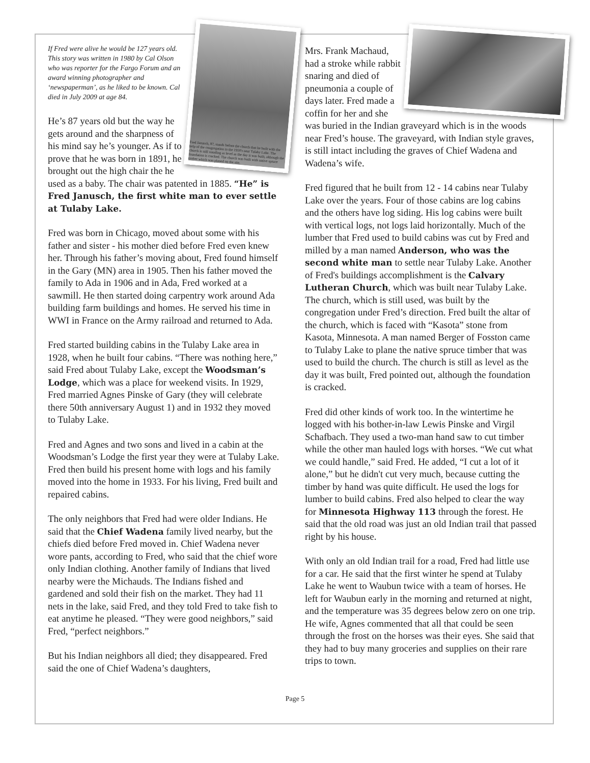Fred Janusch, 87, stands before the church that he built with the help of the congregation in the 1950's near Tulaby Lake. The church is still standing as level as the day it was built, although the foundation is cracked. The church was built with native spruce timber which was planed on the site.
If Fred were alive he would be 127 years old. This story was written in 1980 by Cal Olson who was reporter for the Fargo Forum and an award winning photographer and ‘newspaperman’, as he liked to be known. Cal died in July 2009 at age 84.
He’s 87 years old but the way he gets around and the sharpness of his mind say he’s younger. As if to prove that he was born in 1891, he brought out the high chair the he used as a baby. The chair was patented in 1885. “He” is Fred Janusch, the first white man to ever settle at Tulaby Lake.
Fred was born in Chicago, moved about some with his father and sister - his mother died before Fred even knew her. Through his father’s moving about, Fred found himself in the Gary (MN) area in 1905. Then his father moved the family to Ada in 1906 and in Ada, Fred worked at a sawmill. He then started doing carpentry work around Ada building farm buildings and homes. He served his time in WWI in France on the Army railroad and returned to Ada.
Fred started building cabins in the Tulaby Lake area in 1928, when he built four cabins. “There was nothing here,” said Fred about Tulaby Lake, except the Woodsman’s Lodge, which was a place for weekend visits. In 1929, Fred married Agnes Pinske of Gary (they will celebrate there 50th anniversary August 1) and in 1932 they moved to Tulaby Lake.
Fred and Agnes and two sons and lived in a cabin at the Woodsman’s Lodge the first year they were at Tulaby Lake. Fred then build his present home with logs and his family moved into the home in 1933. For his living, Fred built and repaired cabins.
The only neighbors that Fred had were older Indians. He said that the Chief Wadena family lived nearby, but the chiefs died before Fred moved in. Chief Wadena never wore pants, according to Fred, who said that the chief wore only Indian clothing. Another family of Indians that lived nearby were the Michauds. The Indians fished and gardened and sold their fish on the market. They had 11 nets in the lake, said Fred, and they told Fred to take fish to eat anytime he pleased. “They were good neighbors,” said Fred, “perfect neighbors.”
But his Indian neighbors all died; they disappeared. Fred said the one of Chief Wadena’s daughters,
Mrs. Frank Machaud, had a stroke while rabbit snaring and died of pneumonia a couple of days later. Fred made a coffin for her and she was buried in the Indian graveyard which is in the woods near Fred’s house. The graveyard, with Indian style graves, is still intact including the graves of Chief Wadena and Wadena’s wife.
Fred figured that he built from 12 - 14 cabins near Tulaby Lake over the years. Four of those cabins are log cabins and the others have log siding. His log cabins were built with vertical logs, not logs laid horizontally. Much of the lumber that Fred used to build cabins was cut by Fred and milled by a man named Anderson, who was the second white man to settle near Tulaby Lake. Another of Fred's buildings accomplishment is the Calvary Lutheran Church, which was built near Tulaby Lake. The church, which is still used, was built by the congregation under Fred’s direction. Fred built the altar of the church, which is faced with “Kasota” stone from Kasota, Minnesota. A man named Berger of Fosston came to Tulaby Lake to plane the native spruce timber that was used to build the church. The church is still as level as the day it was built, Fred pointed out, although the foundation is cracked.
Fred did other kinds of work too. In the wintertime he logged with his bother-in-law Lewis Pinske and Virgil Schafbach. They used a two-man hand saw to cut timber while the other man hauled logs with horses. “We cut what we could handle,” said Fred. He added, “I cut a lot of it alone,” but he didn't cut very much, because cutting the timber by hand was quite difficult. He used the logs for lumber to build cabins. Fred also helped to clear the way for Minnesota Highway 113 through the forest. He said that the old road was just an old Indian trail that passed right by his house.
With only an old Indian trail for a road, Fred had little use for a car. He said that the first winter he spend at Tulaby Lake he went to Waubun twice with a team of horses. He left for Waubun early in the morning and returned at night, and the temperature was 35 degrees below zero on one trip. He wife, Agnes commented that all that could be seen through the frost on the horses was their eyes. She said that they had to buy many groceries and supplies on their rare trips to town.
Page 5